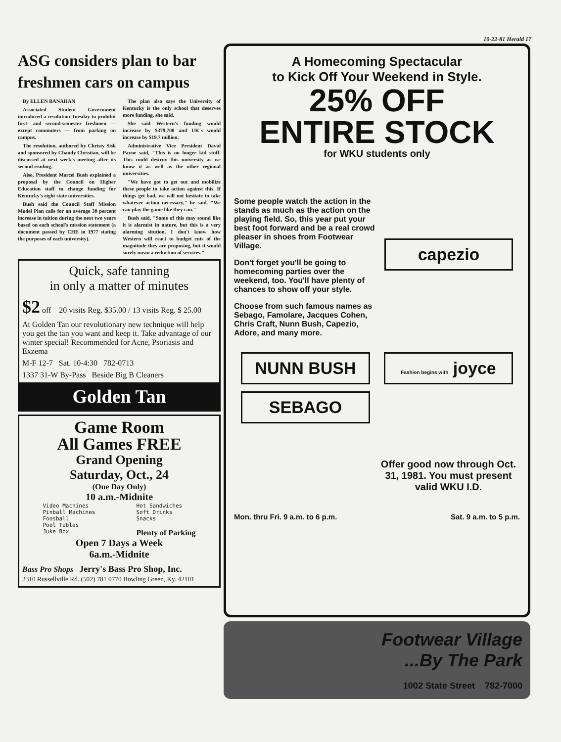10-22-81 Herald 17
ASG considers plan to bar freshmen cars on campus
By ELLEN BANAHAN
Associated Student Government introduced a resolution Tuesday to prohibit first- and second-semester freshmen — except commuters — from parking on campus.
The resolution, authored by Christy Sisk and sponsored by Chandy Christian, will be discussed at next week's meeting after its second reading.
Also, President Marcel Bush explained a proposal by the Council on Higher Education staff to change funding for Kentucky's eight state universities.
Bush said the Council Staff Mission Model Plan calls for an average 30 percent increase in tuition during the next two years based on each school's mission statement (a document passed by CHE in 1977 stating the purposes of each university).
The plan also says the University of Kentucky is the only school that deserves more funding, she said.
She said Western's funding would increase by $379,700 and UK's would increase by $19.7 million.
Administrative Vice President David Payne said, "This is no longer kid stuff. This could destroy this university as we know it as well as the other regional universities.
"We have got to get out and mobilize these people to take action against this. If things get bad, we will not hesitate to take whatever action necessary," he said. "We can play the game like they can."
Bush said, "Some of this may sound like it is alarmist in nature, but this is a very alarming sitution. I don't know how Western will react to budget cuts of the magnitude they are proposing, but it would surely mean a reduction of services."
Quick, safe tanning
in only a matter of minutes
$2 off 20 visits Reg. $35.00 / 13 visits Reg. $ 25.00
At Golden Tan our revolutionary new technique will help you get the tan you want and keep it. Take advantage of our winter special! Recommended for Acne, Psoriasis and Exzema
M-F 12-7 Sat. 10-4:30 782-0713
1337 31-W By-Pass Beside Big B Cleaners
Golden Tan
Game Room
All Games FREE
Grand Opening
Saturday, Oct., 24
(One Day Only)
10 a.m.-Midnite
Video Machines
Pinball Machines
Foosball
Pool Tables
Juke Box
Hot Sandwiches
Soft Drinks
Snacks
Plenty of Parking
Open 7 Days a Week
6a.m.-Midnite
Bass Pro Shops Jerry's Bass Pro Shop, Inc.
2310 Russellville Rd. (502) 781 0770 Bowling Green, Ky. 42101
A Homecoming Spectacular
to Kick Off Your Weekend in Style.
25% OFF
ENTIRE STOCK
for WKU students only
Some people watch the action in the stands as much as the action on the playing field. So, this year put your best foot forward and be a real crowd pleaser in shoes from Footwear Village.
Don't forget you'll be going to homecoming parties over the weekend, too. You'll have plenty of chances to show off your style.
Choose from such famous names as Sebago, Famolare, Jacques Cohen, Chris Craft, Nunn Bush, Capezio, Adore, and many more.
capezio
NUNN BUSH
SEBAGO
Fashion begins with joyce
Offer good now through Oct. 31, 1981. You must present valid WKU I.D.
Mon. thru Fri. 9 a.m. to 6 p.m. Sat. 9 a.m. to 5 p.m.
Footwear Village
...By The Park
1002 State Street 782-7000